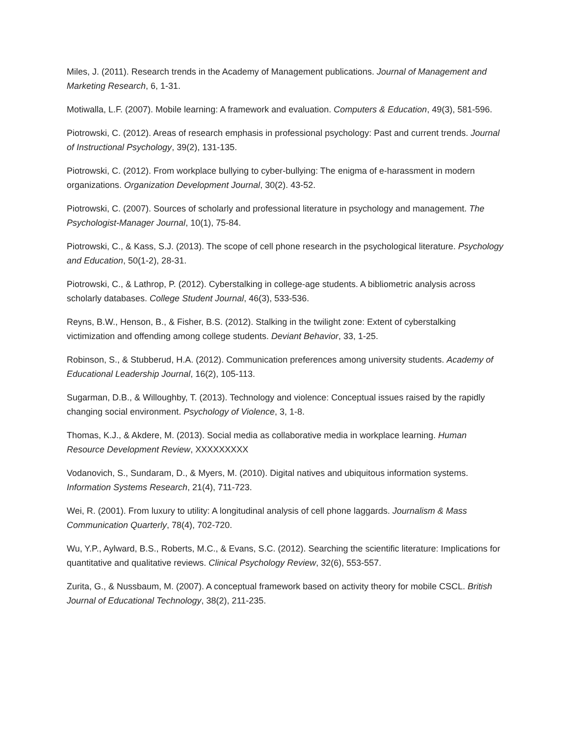Miles, J. (2011). Research trends in the Academy of Management publications. Journal of Management and Marketing Research, 6, 1-31.
Motiwalla, L.F. (2007). Mobile learning: A framework and evaluation. Computers & Education, 49(3), 581-596.
Piotrowski, C. (2012). Areas of research emphasis in professional psychology: Past and current trends. Journal of Instructional Psychology, 39(2), 131-135.
Piotrowski, C. (2012). From workplace bullying to cyber-bullying: The enigma of e-harassment in modern organizations. Organization Development Journal, 30(2). 43-52.
Piotrowski, C. (2007). Sources of scholarly and professional literature in psychology and management. The Psychologist-Manager Journal, 10(1), 75-84.
Piotrowski, C., & Kass, S.J. (2013). The scope of cell phone research in the psychological literature. Psychology and Education, 50(1-2), 28-31.
Piotrowski, C., & Lathrop, P. (2012). Cyberstalking in college-age students. A bibliometric analysis across scholarly databases. College Student Journal, 46(3), 533-536.
Reyns, B.W., Henson, B., & Fisher, B.S. (2012). Stalking in the twilight zone: Extent of cyberstalking victimization and offending among college students. Deviant Behavior, 33, 1-25.
Robinson, S., & Stubberud, H.A. (2012). Communication preferences among university students. Academy of Educational Leadership Journal, 16(2), 105-113.
Sugarman, D.B., & Willoughby, T. (2013). Technology and violence: Conceptual issues raised by the rapidly changing social environment. Psychology of Violence, 3, 1-8.
Thomas, K.J., & Akdere, M. (2013). Social media as collaborative media in workplace learning. Human Resource Development Review, XXXXXXXXX
Vodanovich, S., Sundaram, D., & Myers, M. (2010). Digital natives and ubiquitous information systems. Information Systems Research, 21(4), 711-723.
Wei, R. (2001). From luxury to utility: A longitudinal analysis of cell phone laggards. Journalism & Mass Communication Quarterly, 78(4), 702-720.
Wu, Y.P., Aylward, B.S., Roberts, M.C., & Evans, S.C. (2012). Searching the scientific literature: Implications for quantitative and qualitative reviews. Clinical Psychology Review, 32(6), 553-557.
Zurita, G., & Nussbaum, M. (2007). A conceptual framework based on activity theory for mobile CSCL. British Journal of Educational Technology, 38(2), 211-235.